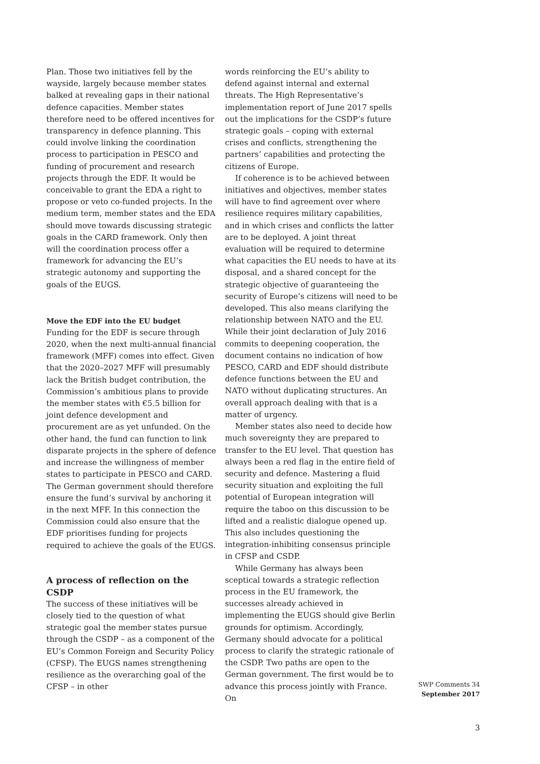Plan. Those two initiatives fell by the wayside, largely because member states balked at revealing gaps in their national defence capacities. Member states therefore need to be offered incentives for transparency in defence planning. This could involve linking the coordination process to participation in PESCO and funding of procurement and research projects through the EDF. It would be conceivable to grant the EDA a right to propose or veto co-funded projects. In the medium term, member states and the EDA should move towards discussing strategic goals in the CARD framework. Only then will the coordination process offer a framework for advancing the EU’s strategic autonomy and supporting the goals of the EUGS.
Move the EDF into the EU budget
Funding for the EDF is secure through 2020, when the next multi-annual financial framework (MFF) comes into effect. Given that the 2020–2027 MFF will presumably lack the British budget contribution, the Commission’s ambitious plans to provide the member states with €5.5 billion for joint defence development and procurement are as yet unfunded. On the other hand, the fund can function to link disparate projects in the sphere of defence and increase the willingness of member states to participate in PESCO and CARD. The German government should therefore ensure the fund’s survival by anchoring it in the next MFF. In this connection the Commission could also ensure that the EDF prioritises funding for projects required to achieve the goals of the EUGS.
A process of reflection on the CSDP
The success of these initiatives will be closely tied to the question of what strategic goal the member states pursue through the CSDP – as a component of the EU’s Common Foreign and Security Policy (CFSP). The EUGS names strengthening resilience as the overarching goal of the CFSP – in other
words reinforcing the EU’s ability to defend against internal and external threats. The High Representative’s implementation report of June 2017 spells out the implications for the CSDP’s future strategic goals – coping with external crises and conflicts, strengthening the partners’ capabilities and protecting the citizens of Europe.
If coherence is to be achieved between initiatives and objectives, member states will have to find agreement over where resilience requires military capabilities, and in which crises and conflicts the latter are to be deployed. A joint threat evaluation will be required to determine what capacities the EU needs to have at its disposal, and a shared concept for the strategic objective of guaranteeing the security of Europe’s citizens will need to be developed. This also means clarifying the relationship between NATO and the EU. While their joint declaration of July 2016 commits to deepening cooperation, the document contains no indication of how PESCO, CARD and EDF should distribute defence functions between the EU and NATO without duplicating structures. An overall approach dealing with that is a matter of urgency.
Member states also need to decide how much sovereignty they are prepared to transfer to the EU level. That question has always been a red flag in the entire field of security and defence. Mastering a fluid security situation and exploiting the full potential of European integration will require the taboo on this discussion to be lifted and a realistic dialogue opened up. This also includes questioning the integration-inhibiting consensus principle in CFSP and CSDP.
While Germany has always been sceptical towards a strategic reflection process in the EU framework, the successes already achieved in implementing the EUGS should give Berlin grounds for optimism. Accordingly, Germany should advocate for a political process to clarify the strategic rationale of the CSDP. Two paths are open to the German government. The first would be to advance this process jointly with France. On
SWP Comments 34
September 2017
3